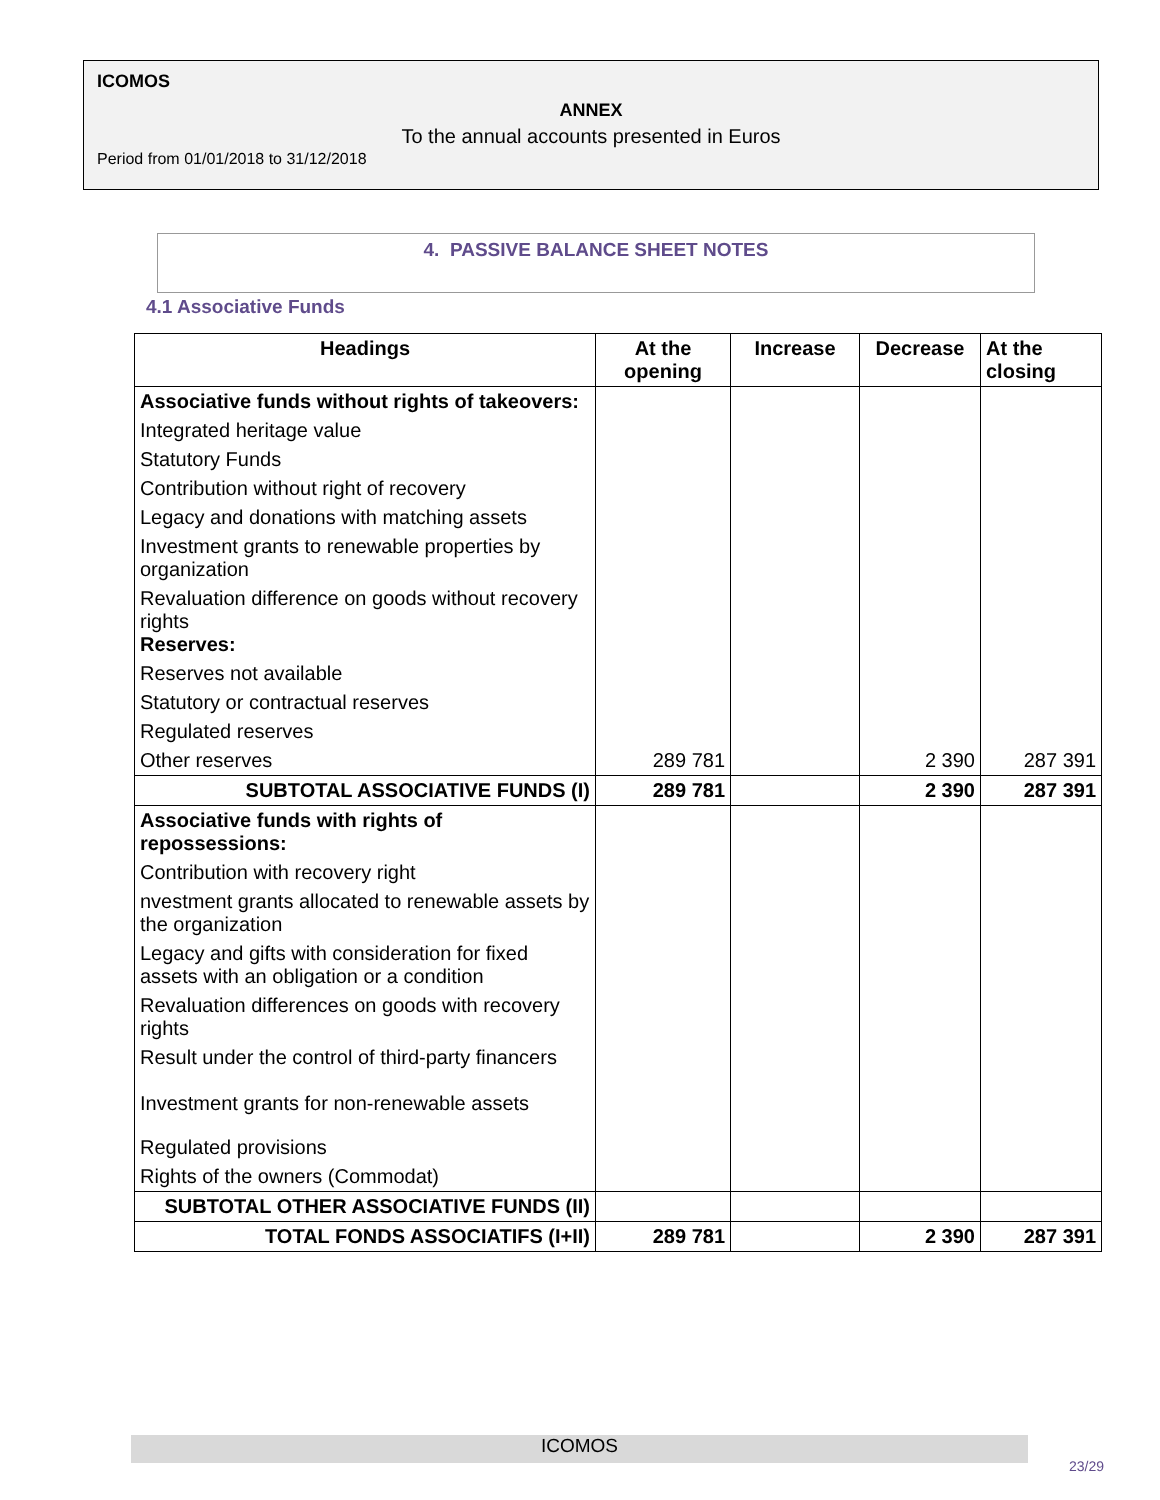ICOMOS
ANNEX
To the annual accounts presented in Euros
Period from 01/01/2018 to 31/12/2018
4. PASSIVE BALANCE SHEET NOTES
4.1 Associative Funds
| Headings | At the opening | Increase | Decrease | At the closing |
| --- | --- | --- | --- | --- |
| Associative funds without rights of takeovers: | | | | |
| Integrated heritage value | | | | |
| Statutory Funds | | | | |
| Contribution without right of recovery | | | | |
| Legacy and donations with matching assets | | | | |
| Investment grants to renewable properties by organization | | | | |
| Revaluation difference on goods without recovery rights Reserves: | | | | |
| Reserves not available | | | | |
| Statutory or contractual reserves | | | | |
| Regulated reserves | | | | |
| Other reserves | 289 781 | | 2 390 | 287 391 |
| SUBTOTAL ASSOCIATIVE FUNDS (I) | 289 781 | | 2 390 | 287 391 |
| Associative funds with rights of repossessions: | | | | |
| Contribution with recovery right | | | | |
| nvestment grants allocated to renewable assets by the organization | | | | |
| Legacy and gifts with consideration for fixed assets with an obligation or a condition | | | | |
| Revaluation differences on goods with recovery rights | | | | |
| Result under the control of third-party financers | | | | |
| Investment grants for non-renewable assets | | | | |
| Regulated provisions | | | | |
| Rights of the owners (Commodat) | | | | |
| SUBTOTAL OTHER ASSOCIATIVE FUNDS (II) | | | | |
| TOTAL FONDS ASSOCIATIFS (I+II) | 289 781 | | 2 390 | 287 391 |
ICOMOS
23/29